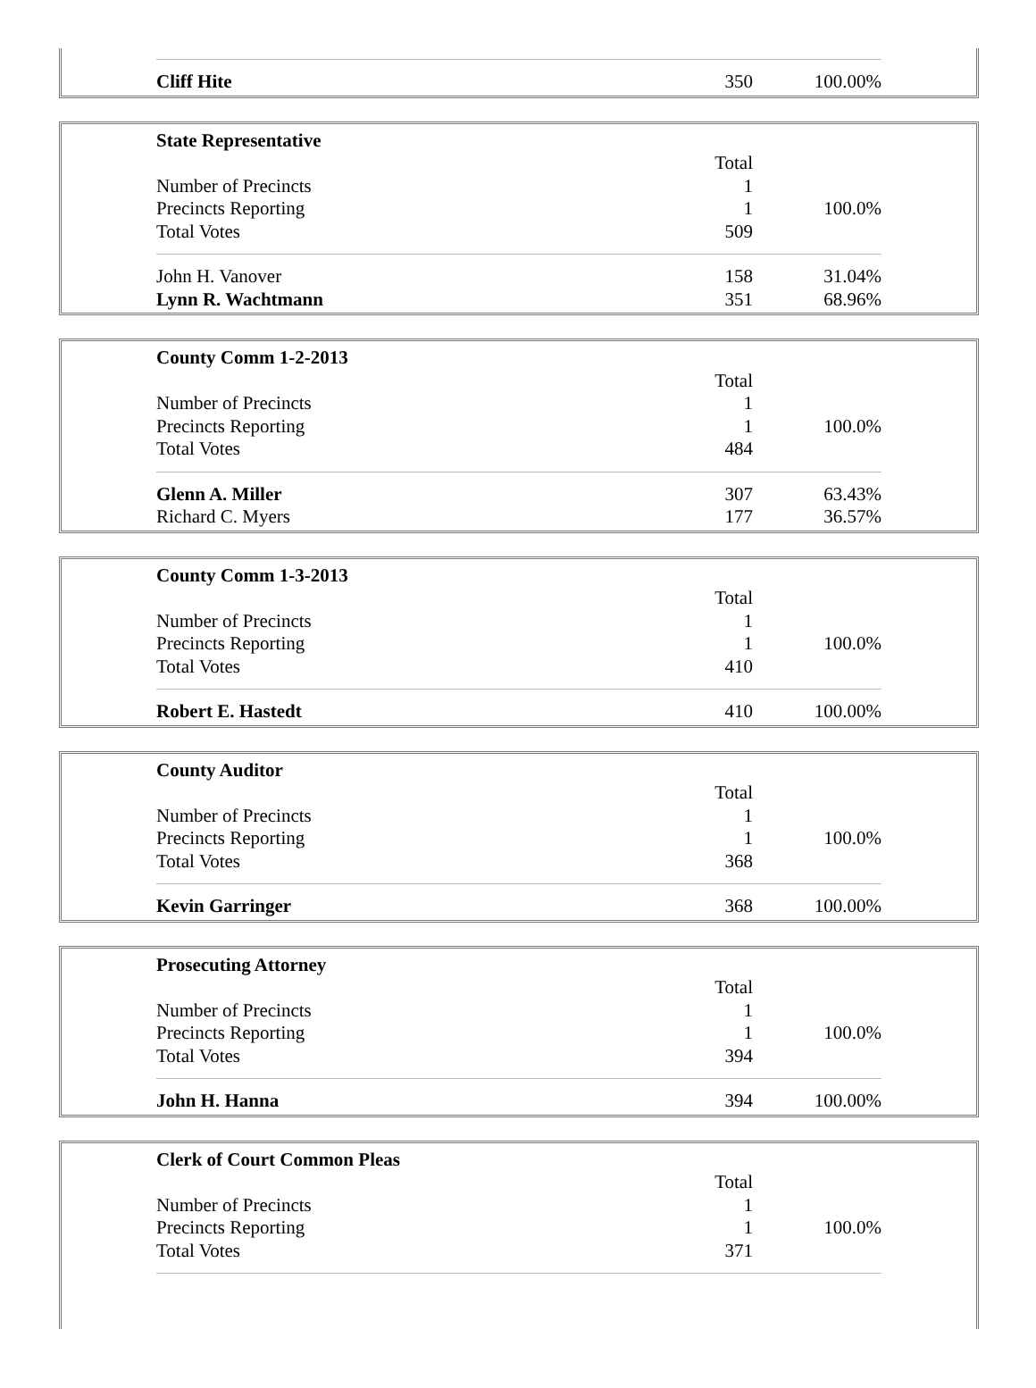| Cliff Hite | 350 | 100.00% |
| State Representative | | |
| | Total | |
| Number of Precincts | 1 | |
| Precincts Reporting | 1 | 100.0% |
| Total Votes | 509 | |
| John H. Vanover | 158 | 31.04% |
| Lynn R. Wachtmann | 351 | 68.96% |
| County Comm 1-2-2013 | | |
| | Total | |
| Number of Precincts | 1 | |
| Precincts Reporting | 1 | 100.0% |
| Total Votes | 484 | |
| Glenn A. Miller | 307 | 63.43% |
| Richard C. Myers | 177 | 36.57% |
| County Comm 1-3-2013 | | |
| | Total | |
| Number of Precincts | 1 | |
| Precincts Reporting | 1 | 100.0% |
| Total Votes | 410 | |
| Robert E. Hastedt | 410 | 100.00% |
| County Auditor | | |
| | Total | |
| Number of Precincts | 1 | |
| Precincts Reporting | 1 | 100.0% |
| Total Votes | 368 | |
| Kevin Garringer | 368 | 100.00% |
| Prosecuting Attorney | | |
| | Total | |
| Number of Precincts | 1 | |
| Precincts Reporting | 1 | 100.0% |
| Total Votes | 394 | |
| John H. Hanna | 394 | 100.00% |
| Clerk of Court Common Pleas | | |
| | Total | |
| Number of Precincts | 1 | |
| Precincts Reporting | 1 | 100.0% |
| Total Votes | 371 | |